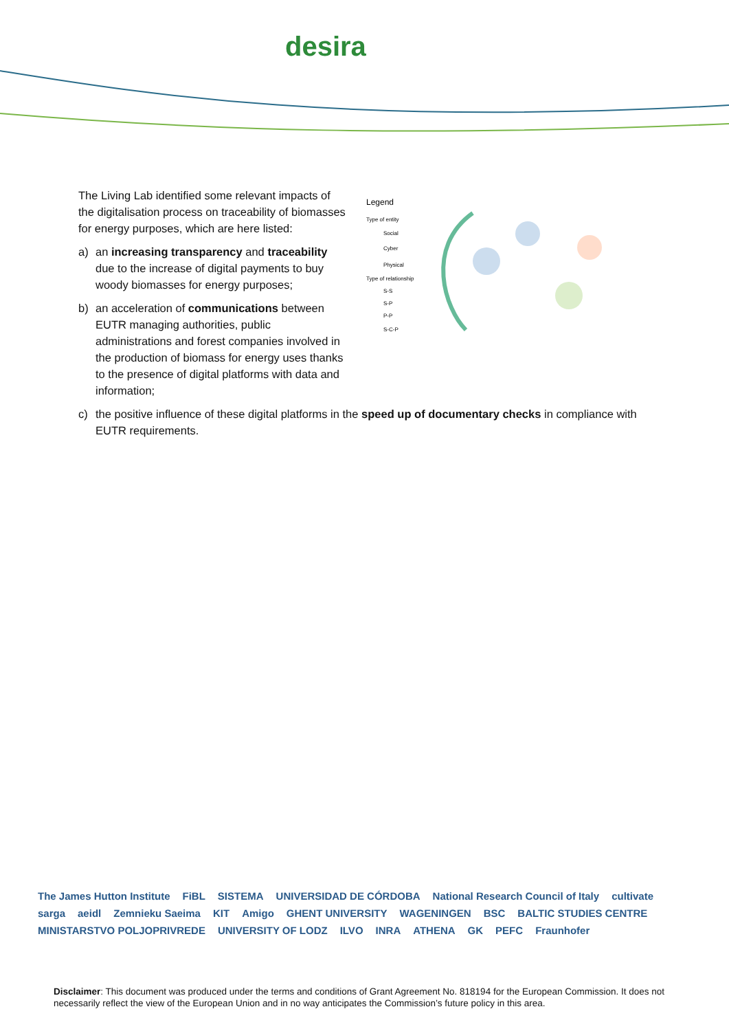desira
Legend
Type of entity
Social
Cyber
Physical
Type of relationship
S-S
S-P
P-P
S-C-P
The Living Lab identified some relevant impacts of the digitalisation process on traceability of biomasses for energy purposes, which are here listed:
a) an increasing transparency and traceability due to the increase of digital payments to buy woody biomasses for energy purposes;
b) an acceleration of communications between EUTR managing authorities, public administrations and forest companies involved in the production of biomass for energy uses thanks to the presence of digital platforms with data and information;
c) the positive influence of these digital platforms in the speed up of documentary checks in compliance with EUTR requirements.
The James Hutton Institute FiBL SISTEMA UNIVERSIDAD DE CÓRDOBA National Research Council of Italy cultivate sarga aeidl Zemnieku Saeima KIT Amigo GHENT UNIVERSITY WAGENINGEN BSC BALTIC STUDIES CENTRE MINISTARSTVO POLJOPRIVREDE UNIVERSITY OF LODZ ILVO INRA ATHENA GK PEFC Fraunhofer
Disclaimer: This document was produced under the terms and conditions of Grant Agreement No. 818194 for the European Commission. It does not necessarily reflect the view of the European Union and in no way anticipates the Commission’s future policy in this area.